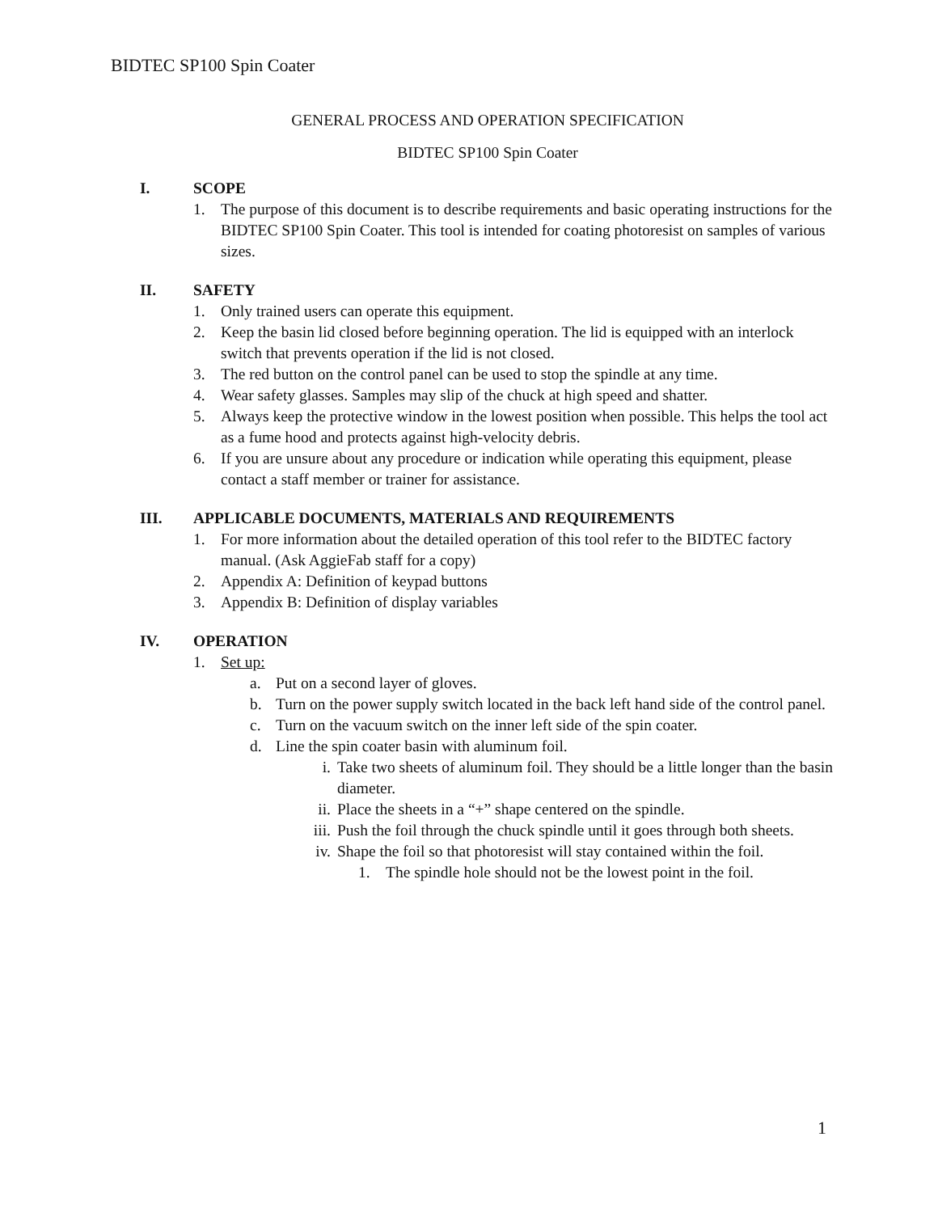BIDTEC SP100 Spin Coater
GENERAL PROCESS AND OPERATION SPECIFICATION
BIDTEC SP100 Spin Coater
I. SCOPE
1. The purpose of this document is to describe requirements and basic operating instructions for the BIDTEC SP100 Spin Coater. This tool is intended for coating photoresist on samples of various sizes.
II. SAFETY
1. Only trained users can operate this equipment.
2. Keep the basin lid closed before beginning operation. The lid is equipped with an interlock switch that prevents operation if the lid is not closed.
3. The red button on the control panel can be used to stop the spindle at any time.
4. Wear safety glasses. Samples may slip of the chuck at high speed and shatter.
5. Always keep the protective window in the lowest position when possible. This helps the tool act as a fume hood and protects against high-velocity debris.
6. If you are unsure about any procedure or indication while operating this equipment, please contact a staff member or trainer for assistance.
III. APPLICABLE DOCUMENTS, MATERIALS AND REQUIREMENTS
1. For more information about the detailed operation of this tool refer to the BIDTEC factory manual. (Ask AggieFab staff for a copy)
2. Appendix A: Definition of keypad buttons
3. Appendix B: Definition of display variables
IV. OPERATION
1. Set up:
a. Put on a second layer of gloves.
b. Turn on the power supply switch located in the back left hand side of the control panel.
c. Turn on the vacuum switch on the inner left side of the spin coater.
d. Line the spin coater basin with aluminum foil.
i. Take two sheets of aluminum foil. They should be a little longer than the basin diameter.
ii. Place the sheets in a “+” shape centered on the spindle.
iii. Push the foil through the chuck spindle until it goes through both sheets.
iv. Shape the foil so that photoresist will stay contained within the foil.
1. The spindle hole should not be the lowest point in the foil.
1